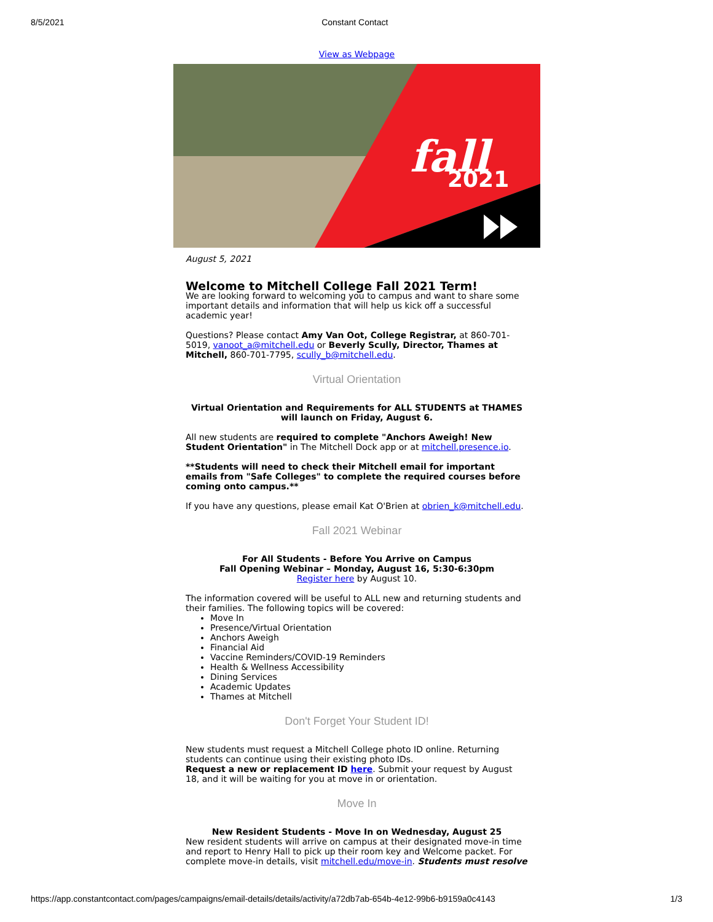8/5/2021 Constant Contact
View as Webpage
fall
2021
August 5, 2021
Welcome to Mitchell College Fall 2021 Term!
We are looking forward to welcoming you to campus and want to share some important details and information that will help us kick off a successful academic year!
Questions? Please contact Amy Van Oot, College Registrar, at 860-701-5019, vanoot_a@mitchell.edu or Beverly Scully, Director, Thames at Mitchell, 860-701-7795, scully_b@mitchell.edu.
Virtual Orientation
Virtual Orientation and Requirements for ALL STUDENTS at THAMES will launch on Friday, August 6.
All new students are required to complete "Anchors Aweigh! New Student Orientation" in The Mitchell Dock app or at mitchell.presence.io.
**Students will need to check their Mitchell email for important emails from "Safe Colleges" to complete the required courses before coming onto campus.**
If you have any questions, please email Kat O'Brien at obrien_k@mitchell.edu.
Fall 2021 Webinar
For All Students - Before You Arrive on Campus
Fall Opening Webinar – Monday, August 16, 5:30-6:30pm
Register here by August 10.
The information covered will be useful to ALL new and returning students and their families. The following topics will be covered:
Move In
Presence/Virtual Orientation
Anchors Aweigh
Financial Aid
Vaccine Reminders/COVID-19 Reminders
Health & Wellness Accessibility
Dining Services
Academic Updates
Thames at Mitchell
Don't Forget Your Student ID!
New students must request a Mitchell College photo ID online. Returning students can continue using their existing photo IDs.
Request a new or replacement ID here. Submit your request by August 18, and it will be waiting for you at move in or orientation.
Move In
New Resident Students - Move In on Wednesday, August 25
New resident students will arrive on campus at their designated move-in time and report to Henry Hall to pick up their room key and Welcome packet. For complete move-in details, visit mitchell.edu/move-in. Students must resolve
https://app.constantcontact.com/pages/campaigns/email-details/details/activity/a72db7ab-654b-4e12-99b6-b9159a0c4143 1/3